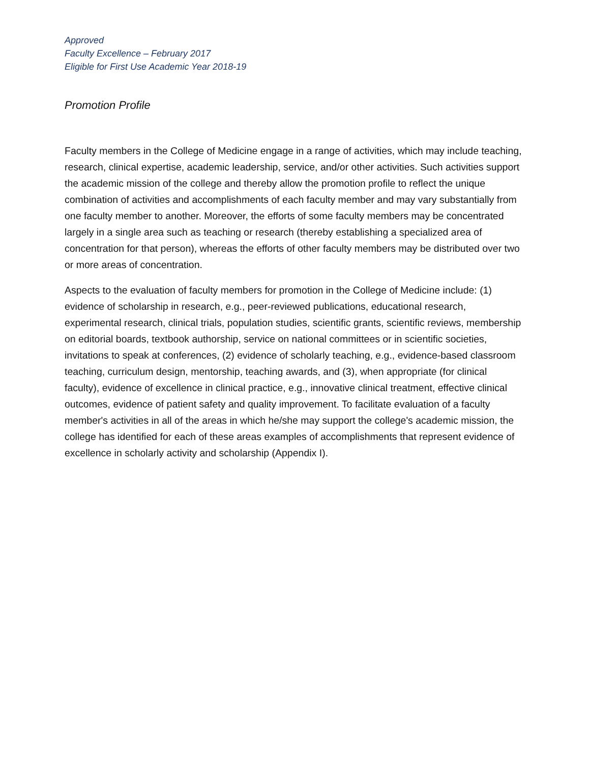Approved
Faculty Excellence – February 2017
Eligible for First Use Academic Year 2018-19
Promotion Profile
Faculty members in the College of Medicine engage in a range of activities, which may include teaching, research, clinical expertise, academic leadership, service, and/or other activities. Such activities support the academic mission of the college and thereby allow the promotion profile to reflect the unique combination of activities and accomplishments of each faculty member and may vary substantially from one faculty member to another. Moreover, the efforts of some faculty members may be concentrated largely in a single area such as teaching or research (thereby establishing a specialized area of concentration for that person), whereas the efforts of other faculty members may be distributed over two or more areas of concentration.
Aspects to the evaluation of faculty members for promotion in the College of Medicine include: (1) evidence of scholarship in research, e.g., peer-reviewed publications, educational research, experimental research, clinical trials, population studies, scientific grants, scientific reviews, membership on editorial boards, textbook authorship, service on national committees or in scientific societies, invitations to speak at conferences, (2) evidence of scholarly teaching, e.g., evidence-based classroom teaching, curriculum design, mentorship, teaching awards, and (3), when appropriate (for clinical faculty), evidence of excellence in clinical practice, e.g., innovative clinical treatment, effective clinical outcomes, evidence of patient safety and quality improvement. To facilitate evaluation of a faculty member's activities in all of the areas in which he/she may support the college's academic mission, the college has identified for each of these areas examples of accomplishments that represent evidence of excellence in scholarly activity and scholarship (Appendix I).